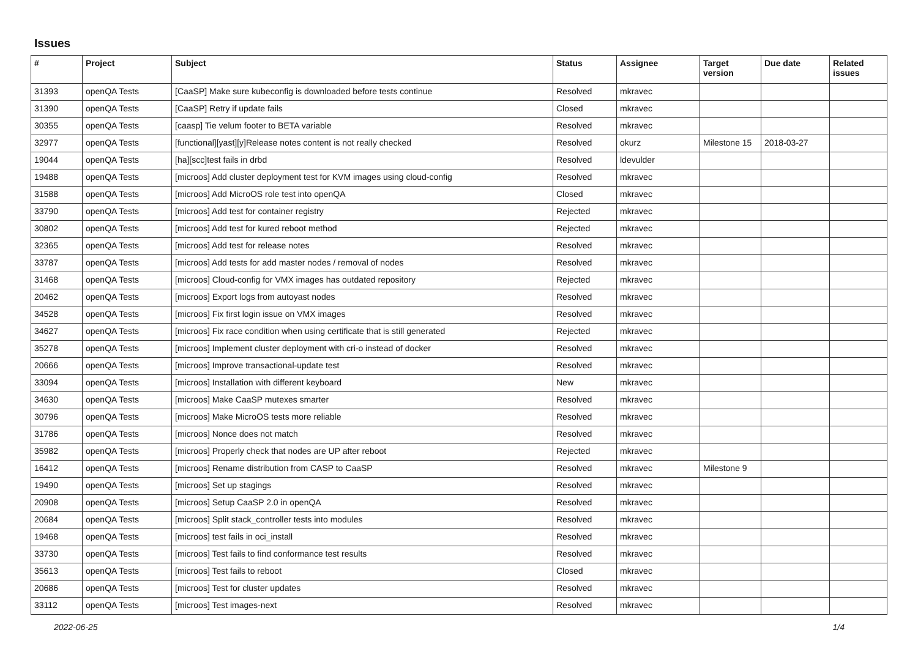Issues
| # | Project | Subject | Status | Assignee | Target version | Due date | Related issues |
| --- | --- | --- | --- | --- | --- | --- | --- |
| 31393 | openQA Tests | [CaaSP] Make sure kubeconfig is downloaded before tests continue | Resolved | mkravec | | | |
| 31390 | openQA Tests | [CaaSP] Retry if update fails | Closed | mkravec | | | |
| 30355 | openQA Tests | [caasp] Tie velum footer to BETA variable | Resolved | mkravec | | | |
| 32977 | openQA Tests | [functional][yast][y]Release notes content is not really checked | Resolved | okurz | Milestone 15 | 2018-03-27 | |
| 19044 | openQA Tests | [ha][scc]test fails in drbd | Resolved | ldevulder | | | |
| 19488 | openQA Tests | [microos] Add cluster deployment test for KVM images using cloud-config | Resolved | mkravec | | | |
| 31588 | openQA Tests | [microos] Add MicroOS role test into openQA | Closed | mkravec | | | |
| 33790 | openQA Tests | [microos] Add test for container registry | Rejected | mkravec | | | |
| 30802 | openQA Tests | [microos] Add test for kured reboot method | Rejected | mkravec | | | |
| 32365 | openQA Tests | [microos] Add test for release notes | Resolved | mkravec | | | |
| 33787 | openQA Tests | [microos] Add tests for add master nodes / removal of nodes | Resolved | mkravec | | | |
| 31468 | openQA Tests | [microos] Cloud-config for VMX images has outdated repository | Rejected | mkravec | | | |
| 20462 | openQA Tests | [microos] Export logs from autoyast nodes | Resolved | mkravec | | | |
| 34528 | openQA Tests | [microos] Fix first login issue on VMX images | Resolved | mkravec | | | |
| 34627 | openQA Tests | [microos] Fix race condition when using certificate that is still generated | Rejected | mkravec | | | |
| 35278 | openQA Tests | [microos] Implement cluster deployment with cri-o instead of docker | Resolved | mkravec | | | |
| 20666 | openQA Tests | [microos] Improve transactional-update test | Resolved | mkravec | | | |
| 33094 | openQA Tests | [microos] Installation with different keyboard | New | mkravec | | | |
| 34630 | openQA Tests | [microos] Make CaaSP mutexes smarter | Resolved | mkravec | | | |
| 30796 | openQA Tests | [microos] Make MicroOS tests more reliable | Resolved | mkravec | | | |
| 31786 | openQA Tests | [microos] Nonce does not match | Resolved | mkravec | | | |
| 35982 | openQA Tests | [microos] Properly check that nodes are UP after reboot | Rejected | mkravec | | | |
| 16412 | openQA Tests | [microos] Rename distribution from CASP to CaaSP | Resolved | mkravec | Milestone 9 | | |
| 19490 | openQA Tests | [microos] Set up stagings | Resolved | mkravec | | | |
| 20908 | openQA Tests | [microos] Setup CaaSP 2.0 in openQA | Resolved | mkravec | | | |
| 20684 | openQA Tests | [microos] Split stack_controller tests into modules | Resolved | mkravec | | | |
| 19468 | openQA Tests | [microos] test fails in oci_install | Resolved | mkravec | | | |
| 33730 | openQA Tests | [microos] Test fails to find conformance test results | Resolved | mkravec | | | |
| 35613 | openQA Tests | [microos] Test fails to reboot | Closed | mkravec | | | |
| 20686 | openQA Tests | [microos] Test for cluster updates | Resolved | mkravec | | | |
| 33112 | openQA Tests | [microos] Test images-next | Resolved | mkravec | | | |
2022-06-25 1/4